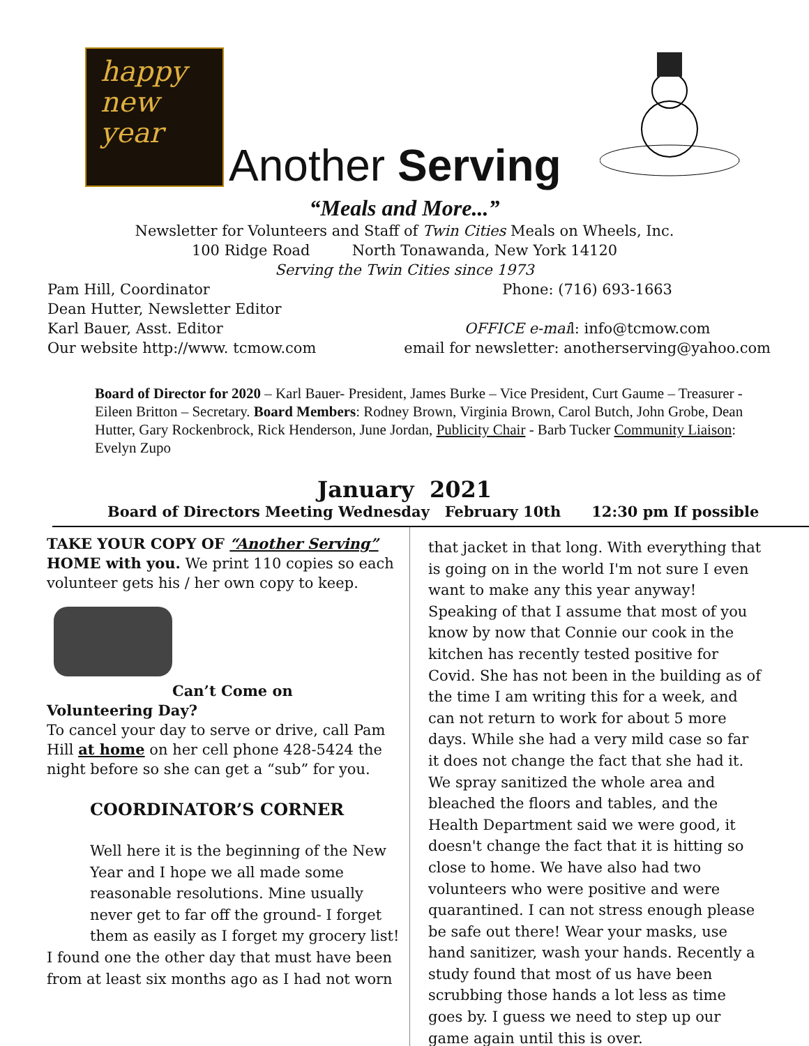happy
new
year
Another Serving
“Meals and More...”
Newsletter for Volunteers and Staff of Twin Cities Meals on Wheels, Inc.
100 Ridge Road North Tonawanda, New York 14120
Serving the Twin Cities since 1973
Pam Hill, Coordinator
Dean Hutter, Newsletter Editor
Karl Bauer, Asst. Editor
Our website http://www. tcmow.com
Phone: (716) 693-1663
OFFICE e-mail: info@tcmow.com
email for newsletter: anotherserving@yahoo.com
Board of Director for 2020 – Karl Bauer- President, James Burke – Vice President, Curt Gaume – Treasurer - Eileen Britton – Secretary. Board Members: Rodney Brown, Virginia Brown, Carol Butch, John Grobe, Dean Hutter, Gary Rockenbrock, Rick Henderson, June Jordan, Publicity Chair - Barb Tucker Community Liaison: Evelyn Zupo
January 2021
Board of Directors Meeting Wednesday February 10th 12:30 pm If possible
TAKE YOUR COPY OF “Another Serving” HOME with you. We print 110 copies so each volunteer gets his / her own copy to keep.
Can’t Come on
Volunteering Day?
To cancel your day to serve or drive, call Pam Hill at home on her cell phone 428-5424 the night before so she can get a “sub” for you.
COORDINATOR’S CORNER
Well here it is the beginning of the New Year and I hope we all made some reasonable resolutions. Mine usually never get to far off the ground- I forget them as easily as I forget my grocery list!
I found one the other day that must have been from at least six months ago as I had not worn
that jacket in that long. With everything that is going on in the world I'm not sure I even want to make any this year anyway!
Speaking of that I assume that most of you know by now that Connie our cook in the kitchen has recently tested positive for Covid. She has not been in the building as of the time I am writing this for a week, and can not return to work for about 5 more days. While she had a very mild case so far it does not change the fact that she had it. We spray sanitized the whole area and bleached the floors and tables, and the Health Department said we were good, it doesn't change the fact that it is hitting so close to home. We have also had two volunteers who were positive and were quarantined. I can not stress enough please be safe out there! Wear your masks, use hand sanitizer, wash your hands. Recently a study found that most of us have been scrubbing those hands a lot less as time goes by. I guess we need to step up our game again until this is over.